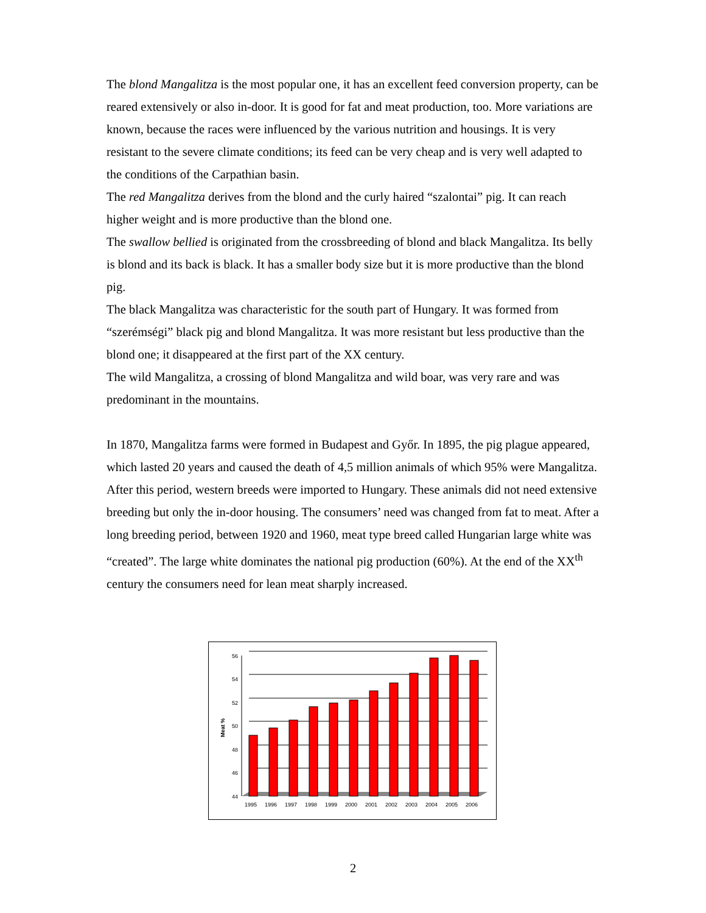The blond Mangalitza is the most popular one, it has an excellent feed conversion property, can be reared extensively or also in-door. It is good for fat and meat production, too. More variations are known, because the races were influenced by the various nutrition and housings. It is very resistant to the severe climate conditions; its feed can be very cheap and is very well adapted to the conditions of the Carpathian basin.
The red Mangalitza derives from the blond and the curly haired “szalontai” pig. It can reach higher weight and is more productive than the blond one.
The swallow bellied is originated from the crossbreeding of blond and black Mangalitza. Its belly is blond and its back is black. It has a smaller body size but it is more productive than the blond pig.
The black Mangalitza was characteristic for the south part of Hungary. It was formed from “szerémségi” black pig and blond Mangalitza. It was more resistant but less productive than the blond one; it disappeared at the first part of the XX century.
The wild Mangalitza, a crossing of blond Mangalitza and wild boar, was very rare and was predominant in the mountains.
In 1870, Mangalitza farms were formed in Budapest and Győr. In 1895, the pig plague appeared, which lasted 20 years and caused the death of 4,5 million animals of which 95% were Mangalitza. After this period, western breeds were imported to Hungary. These animals did not need extensive breeding but only the in-door housing. The consumers’ need was changed from fat to meat. After a long breeding period, between 1920 and 1960, meat type breed called Hungarian large white was “created”. The large white dominates the national pig production (60%). At the end of the XX<sup>th</sup> century the consumers need for lean meat sharply increased.
Meat %
56
54
52
50
48
46
44
1995
1996
1997
1998
1999
2000
2001
2002
2003
2004
2005
2006
2